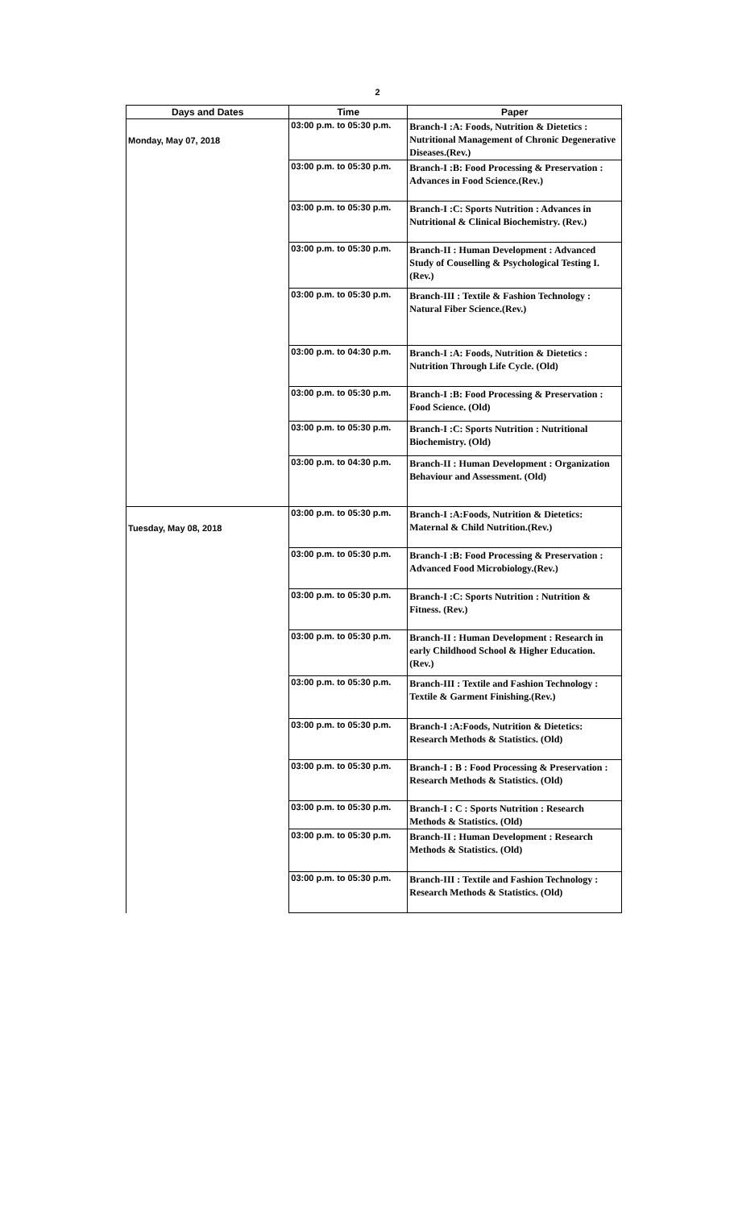2
| Days and Dates | Time | Paper |
| --- | --- | --- |
| Monday, May 07, 2018 | 03:00 p.m. to 05:30 p.m. | Branch-I :A: Foods, Nutrition & Dietetics : Nutritional Management of Chronic Degenerative Diseases.(Rev.) |
| | 03:00 p.m. to 05:30 p.m. | Branch-I :B: Food Processing & Preservation : Advances in Food Science.(Rev.) |
| | 03:00 p.m. to 05:30 p.m. | Branch-I :C: Sports Nutrition : Advances in Nutritional & Clinical Biochemistry. (Rev.) |
| | 03:00 p.m. to 05:30 p.m. | Branch-II : Human Development : Advanced Study of Couselling & Psychological Testing I. (Rev.) |
| | 03:00 p.m. to 05:30 p.m. | Branch-III : Textile & Fashion Technology : Natural Fiber Science.(Rev.) |
| | 03:00 p.m. to 04:30 p.m. | Branch-I :A: Foods, Nutrition & Dietetics : Nutrition Through Life Cycle. (Old) |
| | 03:00 p.m. to 05:30 p.m. | Branch-I :B: Food Processing & Preservation : Food Science. (Old) |
| | 03:00 p.m. to 05:30 p.m. | Branch-I :C: Sports Nutrition : Nutritional Biochemistry. (Old) |
| | 03:00 p.m. to 04:30 p.m. | Branch-II : Human Development : Organization Behaviour and Assessment. (Old) |
| Tuesday, May 08, 2018 | 03:00 p.m. to 05:30 p.m. | Branch-I :A:Foods, Nutrition & Dietetics: Maternal & Child Nutrition.(Rev.) |
| | 03:00 p.m. to 05:30 p.m. | Branch-I :B: Food Processing & Preservation : Advanced Food Microbiology.(Rev.) |
| | 03:00 p.m. to 05:30 p.m. | Branch-I :C: Sports Nutrition : Nutrition & Fitness. (Rev.) |
| | 03:00 p.m. to 05:30 p.m. | Branch-II : Human Development : Research in early Childhood School & Higher Education. (Rev.) |
| | 03:00 p.m. to 05:30 p.m. | Branch-III : Textile and Fashion Technology : Textile & Garment Finishing.(Rev.) |
| | 03:00 p.m. to 05:30 p.m. | Branch-I :A:Foods, Nutrition & Dietetics: Research Methods & Statistics. (Old) |
| | 03:00 p.m. to 05:30 p.m. | Branch-I : B : Food Processing & Preservation : Research Methods & Statistics. (Old) |
| | 03:00 p.m. to 05:30 p.m. | Branch-I : C : Sports Nutrition : Research Methods & Statistics. (Old) |
| | 03:00 p.m. to 05:30 p.m. | Branch-II : Human Development : Research Methods & Statistics. (Old) |
| | 03:00 p.m. to 05:30 p.m. | Branch-III : Textile and Fashion Technology : Research Methods & Statistics. (Old) |